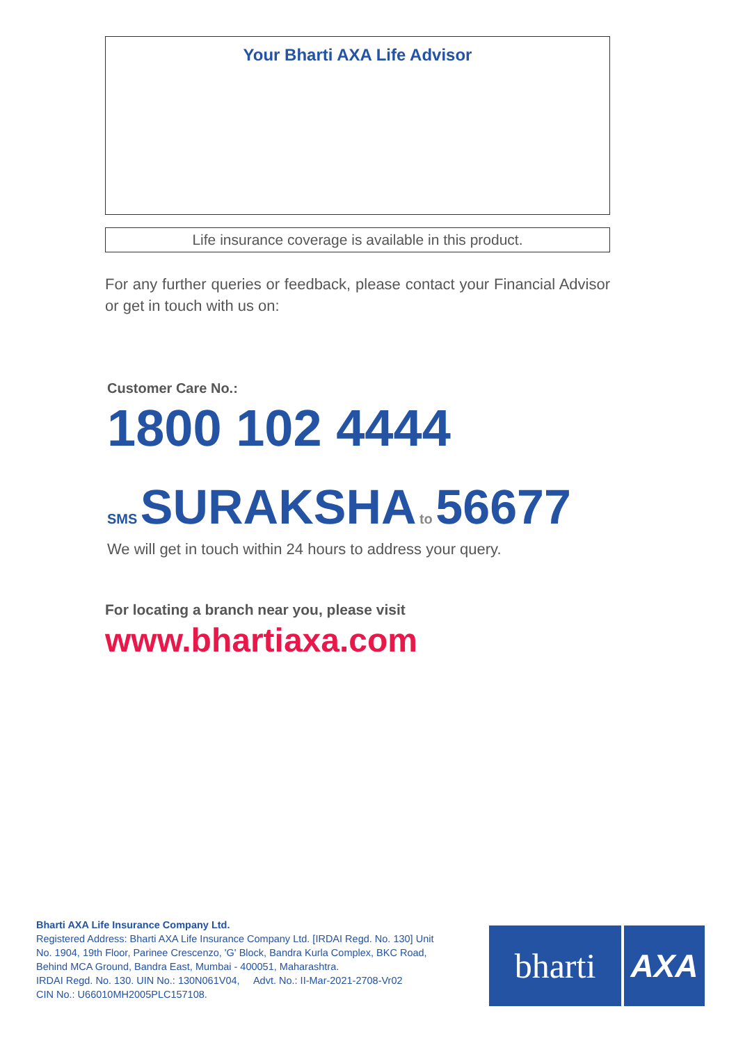Your Bharti AXA Life Advisor
Life insurance coverage is available in this product.
For any further queries or feedback, please contact your Financial Advisor or get in touch with us on:
Customer Care No.:
1800 102 4444
SMS SURAKSHA to 56677
We will get in touch within 24 hours to address your query.
For locating a branch near you, please visit
www.bhartiaxa.com
Bharti AXA Life Insurance Company Ltd.
Registered Address: Bharti AXA Life Insurance Company Ltd. [IRDAI Regd. No. 130] Unit
No. 1904, 19th Floor, Parinee Crescenzo, 'G' Block, Bandra Kurla Complex, BKC Road,
Behind MCA Ground, Bandra East, Mumbai - 400051, Maharashtra.
IRDAI Regd. No. 130. UIN No.: 130N061V04, Advt. No.: II-Mar-2021-2708-Vr02
CIN No.: U66010MH2005PLC157108.
bharti AXA